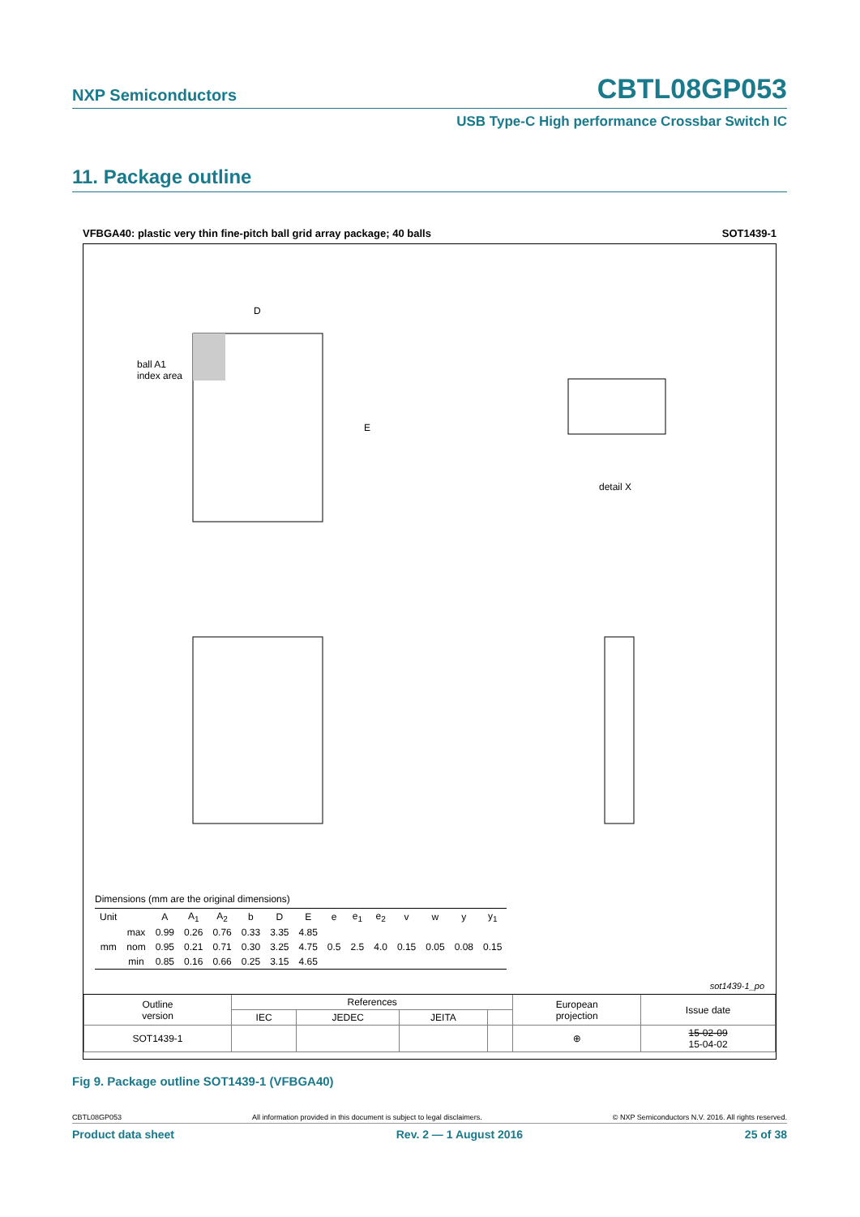NXP Semiconductors CBTL08GP053
USB Type-C High performance Crossbar Switch IC
11. Package outline
VFBGA40: plastic very thin fine-pitch ball grid array package; 40 balls SOT1439-1
D
E
ball A1
index area
detail X
Dimensions (mm are the original dimensions)
| Unit | | A | A<sub>1</sub> | A<sub>2</sub> | b | D | E | e | e<sub>1</sub> | e<sub>2</sub> | v | w | y | y<sub>1</sub> |
| --- | --- | --- | --- | --- | --- | --- | --- | --- | --- | --- | --- | --- | --- | --- |
| mm | max | 0.99 | 0.26 | 0.76 | 0.33 | 3.35 | 4.85 | 0.5 | 2.5 | 4.0 | 0.15 | 0.05 | 0.08 | 0.15 |
| | nom | 0.95 | 0.21 | 0.71 | 0.30 | 3.25 | 4.75 | | | | | | | |
| | min | 0.85 | 0.16 | 0.66 | 0.25 | 3.15 | 4.65 | | | | | | | |
sot1439-1_po
| Outline version | References | | | | European projection | Issue date |
| | IEC | JEDEC | JEITA | | | |
| SOT1439-1 | | | | | ⊕ | 15-02-09 15-04-02 |
Fig 9. Package outline SOT1439-1 (VFBGA40)
CBTL08GP053 All information provided in this document is subject to legal disclaimers. © NXP Semiconductors N.V. 2016. All rights reserved.
Product data sheet Rev. 2 — 1 August 2016 25 of 38